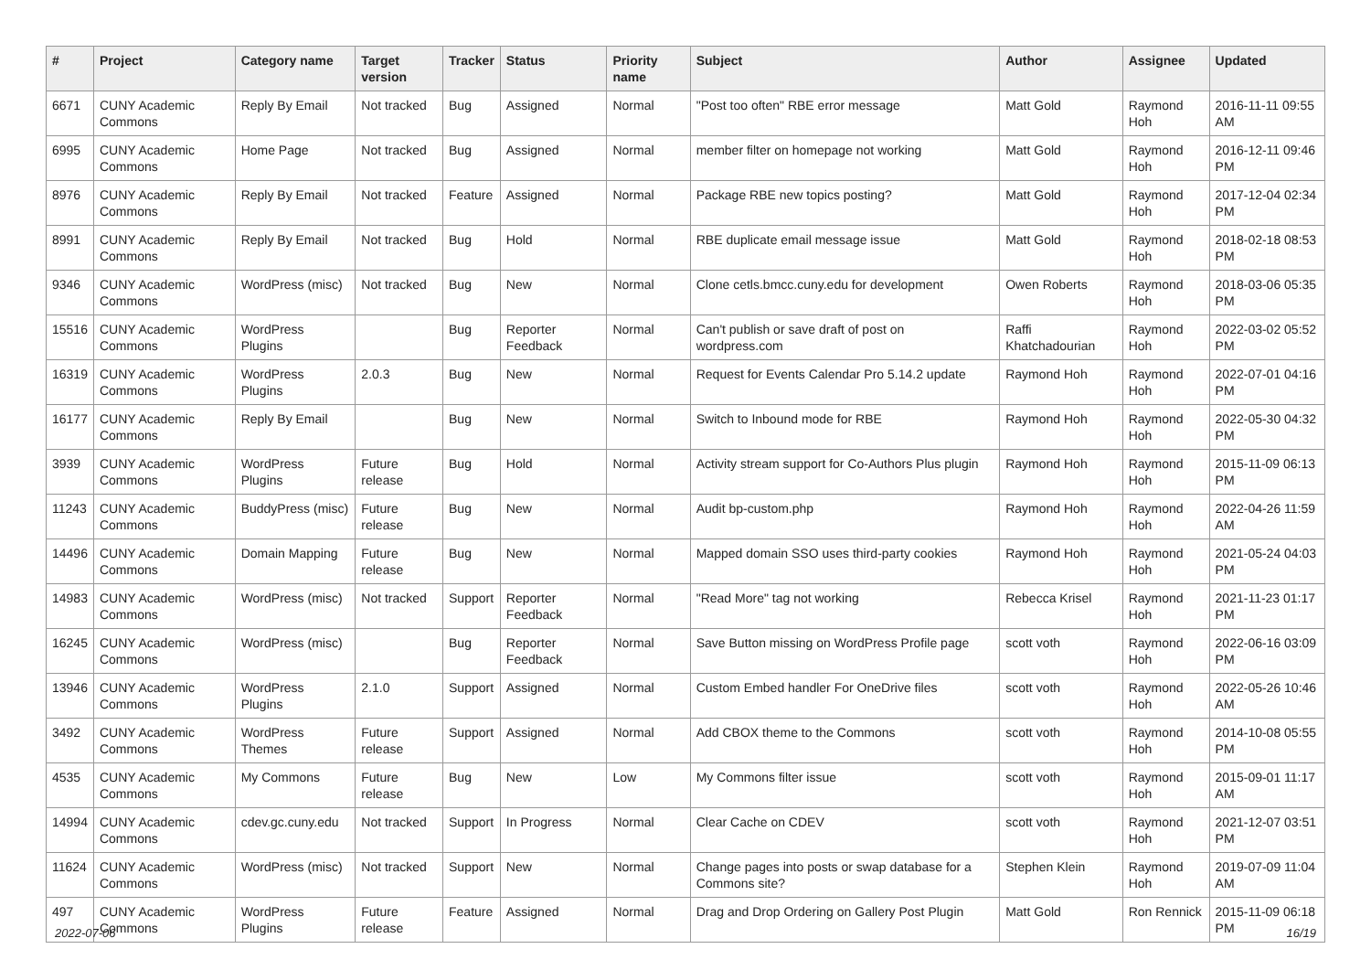| # | Project | Category name | Target version | Tracker | Status | Priority name | Subject | Author | Assignee | Updated |
| --- | --- | --- | --- | --- | --- | --- | --- | --- | --- | --- |
| 6671 | CUNY Academic Commons | Reply By Email | Not tracked | Bug | Assigned | Normal | "Post too often" RBE error message | Matt Gold | Raymond Hoh | 2016-11-11 09:55 AM |
| 6995 | CUNY Academic Commons | Home Page | Not tracked | Bug | Assigned | Normal | member filter on homepage not working | Matt Gold | Raymond Hoh | 2016-12-11 09:46 PM |
| 8976 | CUNY Academic Commons | Reply By Email | Not tracked | Feature | Assigned | Normal | Package RBE new topics posting? | Matt Gold | Raymond Hoh | 2017-12-04 02:34 PM |
| 8991 | CUNY Academic Commons | Reply By Email | Not tracked | Bug | Hold | Normal | RBE duplicate email message issue | Matt Gold | Raymond Hoh | 2018-02-18 08:53 PM |
| 9346 | CUNY Academic Commons | WordPress (misc) | Not tracked | Bug | New | Normal | Clone cetls.bmcc.cuny.edu for development | Owen Roberts | Raymond Hoh | 2018-03-06 05:35 PM |
| 15516 | CUNY Academic Commons | WordPress Plugins | | Bug | Reporter Feedback | Normal | Can't publish or save draft of post on wordpress.com | Raffi Khatchadourian | Raymond Hoh | 2022-03-02 05:52 PM |
| 16319 | CUNY Academic Commons | WordPress Plugins | 2.0.3 | Bug | New | Normal | Request for Events Calendar Pro 5.14.2 update | Raymond Hoh | Raymond Hoh | 2022-07-01 04:16 PM |
| 16177 | CUNY Academic Commons | Reply By Email | | Bug | New | Normal | Switch to Inbound mode for RBE | Raymond Hoh | Raymond Hoh | 2022-05-30 04:32 PM |
| 3939 | CUNY Academic Commons | WordPress Plugins | Future release | Bug | Hold | Normal | Activity stream support for Co-Authors Plus plugin | Raymond Hoh | Raymond Hoh | 2015-11-09 06:13 PM |
| 11243 | CUNY Academic Commons | BuddyPress (misc) | Future release | Bug | New | Normal | Audit bp-custom.php | Raymond Hoh | Raymond Hoh | 2022-04-26 11:59 AM |
| 14496 | CUNY Academic Commons | Domain Mapping | Future release | Bug | New | Normal | Mapped domain SSO uses third-party cookies | Raymond Hoh | Raymond Hoh | 2021-05-24 04:03 PM |
| 14983 | CUNY Academic Commons | WordPress (misc) | Not tracked | Support | Reporter Feedback | Normal | "Read More" tag not working | Rebecca Krisel | Raymond Hoh | 2021-11-23 01:17 PM |
| 16245 | CUNY Academic Commons | WordPress (misc) | | Bug | Reporter Feedback | Normal | Save Button missing on WordPress Profile page | scott voth | Raymond Hoh | 2022-06-16 03:09 PM |
| 13946 | CUNY Academic Commons | WordPress Plugins | 2.1.0 | Support | Assigned | Normal | Custom Embed handler For OneDrive files | scott voth | Raymond Hoh | 2022-05-26 10:46 AM |
| 3492 | CUNY Academic Commons | WordPress Themes | Future release | Support | Assigned | Normal | Add CBOX theme to the Commons | scott voth | Raymond Hoh | 2014-10-08 05:55 PM |
| 4535 | CUNY Academic Commons | My Commons | Future release | Bug | New | Low | My Commons filter issue | scott voth | Raymond Hoh | 2015-09-01 11:17 AM |
| 14994 | CUNY Academic Commons | cdev.gc.cuny.edu | Not tracked | Support | In Progress | Normal | Clear Cache on CDEV | scott voth | Raymond Hoh | 2021-12-07 03:51 PM |
| 11624 | CUNY Academic Commons | WordPress (misc) | Not tracked | Support | New | Normal | Change pages into posts or swap database for a Commons site? | Stephen Klein | Raymond Hoh | 2019-07-09 11:04 AM |
| 497 | CUNY Academic Commons | WordPress Plugins | Future release | Feature | Assigned | Normal | Drag and Drop Ordering on Gallery Post Plugin | Matt Gold | Ron Rennick | 2015-11-09 06:18 PM |
2022-07-06 16/19